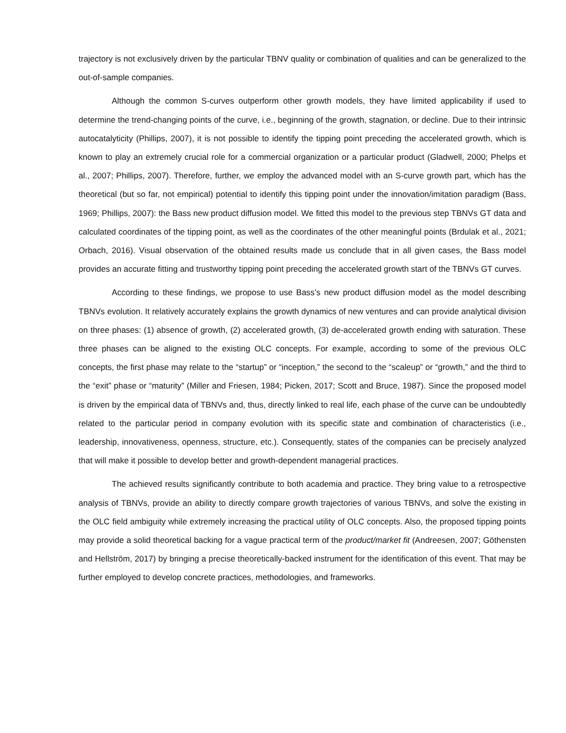trajectory is not exclusively driven by the particular TBNV quality or combination of qualities and can be generalized to the out-of-sample companies.
Although the common S-curves outperform other growth models, they have limited applicability if used to determine the trend-changing points of the curve, i.e., beginning of the growth, stagnation, or decline. Due to their intrinsic autocatalyticity (Phillips, 2007), it is not possible to identify the tipping point preceding the accelerated growth, which is known to play an extremely crucial role for a commercial organization or a particular product (Gladwell, 2000; Phelps et al., 2007; Phillips, 2007). Therefore, further, we employ the advanced model with an S-curve growth part, which has the theoretical (but so far, not empirical) potential to identify this tipping point under the innovation/imitation paradigm (Bass, 1969; Phillips, 2007): the Bass new product diffusion model. We fitted this model to the previous step TBNVs GT data and calculated coordinates of the tipping point, as well as the coordinates of the other meaningful points (Brdulak et al., 2021; Orbach, 2016). Visual observation of the obtained results made us conclude that in all given cases, the Bass model provides an accurate fitting and trustworthy tipping point preceding the accelerated growth start of the TBNVs GT curves.
According to these findings, we propose to use Bass’s new product diffusion model as the model describing TBNVs evolution. It relatively accurately explains the growth dynamics of new ventures and can provide analytical division on three phases: (1) absence of growth, (2) accelerated growth, (3) de-accelerated growth ending with saturation. These three phases can be aligned to the existing OLC concepts. For example, according to some of the previous OLC concepts, the first phase may relate to the “startup” or “inception,” the second to the “scaleup” or “growth,” and the third to the “exit” phase or “maturity” (Miller and Friesen, 1984; Picken, 2017; Scott and Bruce, 1987). Since the proposed model is driven by the empirical data of TBNVs and, thus, directly linked to real life, each phase of the curve can be undoubtedly related to the particular period in company evolution with its specific state and combination of characteristics (i.e., leadership, innovativeness, openness, structure, etc.). Consequently, states of the companies can be precisely analyzed that will make it possible to develop better and growth-dependent managerial practices.
The achieved results significantly contribute to both academia and practice. They bring value to a retrospective analysis of TBNVs, provide an ability to directly compare growth trajectories of various TBNVs, and solve the existing in the OLC field ambiguity while extremely increasing the practical utility of OLC concepts. Also, the proposed tipping points may provide a solid theoretical backing for a vague practical term of the product/market fit (Andreesen, 2007; Göthensten and Hellström, 2017) by bringing a precise theoretically-backed instrument for the identification of this event. That may be further employed to develop concrete practices, methodologies, and frameworks.